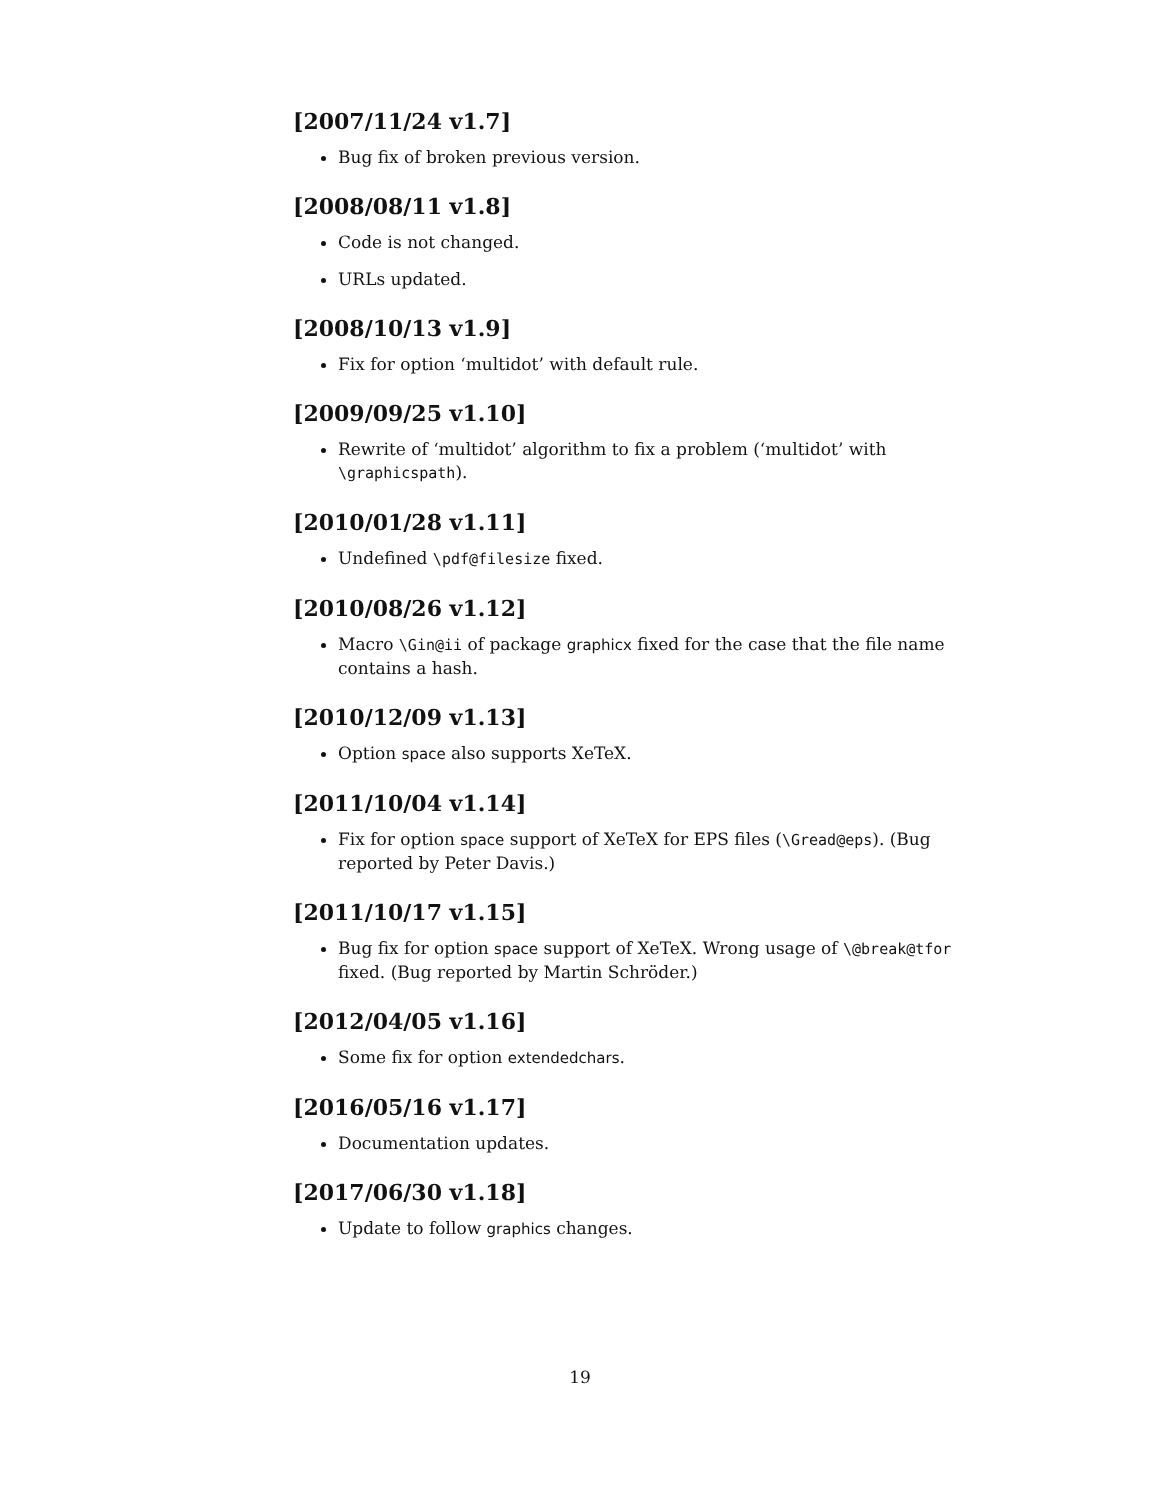[2007/11/24 v1.7]
Bug fix of broken previous version.
[2008/08/11 v1.8]
Code is not changed.
URLs updated.
[2008/10/13 v1.9]
Fix for option ‘multidot’ with default rule.
[2009/09/25 v1.10]
Rewrite of ‘multidot’ algorithm to fix a problem (‘multidot’ with \graphicspath).
[2010/01/28 v1.11]
Undefined \pdf@filesize fixed.
[2010/08/26 v1.12]
Macro \Gin@ii of package graphicx fixed for the case that the file name contains a hash.
[2010/12/09 v1.13]
Option space also supports XeTeX.
[2011/10/04 v1.14]
Fix for option space support of XeTeX for EPS files (\Gread@eps). (Bug reported by Peter Davis.)
[2011/10/17 v1.15]
Bug fix for option space support of XeTeX. Wrong usage of \@break@tfor fixed. (Bug reported by Martin Schröder.)
[2012/04/05 v1.16]
Some fix for option extendedchars.
[2016/05/16 v1.17]
Documentation updates.
[2017/06/30 v1.18]
Update to follow graphics changes.
19